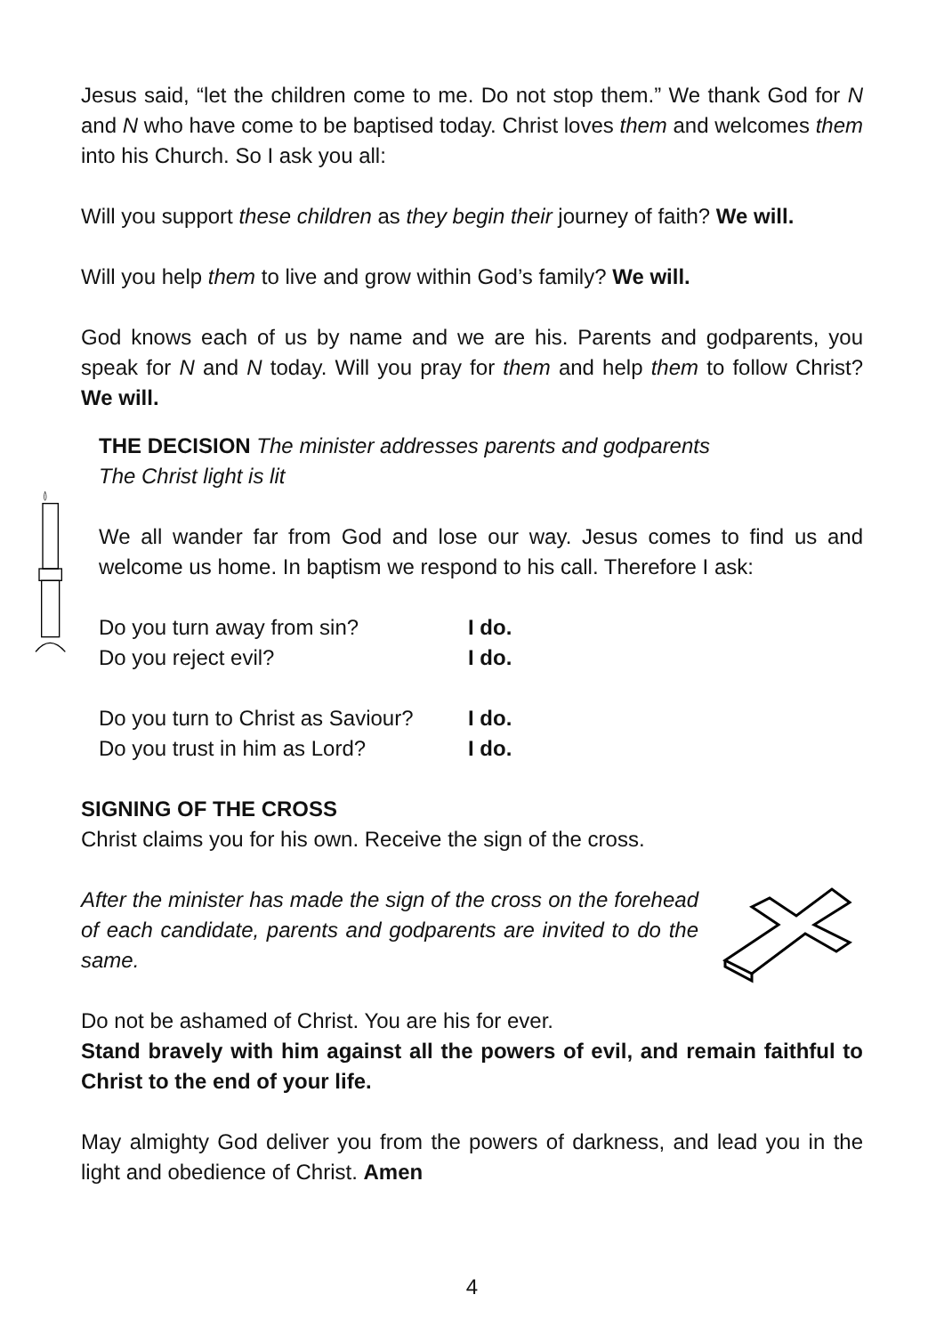Jesus said, “let the children come to me. Do not stop them.” We thank God for N and N who have come to be baptised today. Christ loves them and welcomes them into his Church. So I ask you all:
Will you support these children as they begin their journey of faith? We will.
Will you help them to live and grow within God’s family? We will.
God knows each of us by name and we are his. Parents and godparents, you speak for N and N today. Will you pray for them and help them to follow Christ? We will.
THE DECISION The minister addresses parents and godparents
The Christ light is lit
We all wander far from God and lose our way. Jesus comes to find us and welcome us home. In baptism we respond to his call. Therefore I ask:
Do you turn away from sin? I do. Do you reject evil? I do.
Do you turn to Christ as Saviour? I do. Do you trust in him as Lord? I do.
SIGNING OF THE CROSS
Christ claims you for his own. Receive the sign of the cross.
After the minister has made the sign of the cross on the forehead of each candidate, parents and godparents are invited to do the same.
Do not be ashamed of Christ. You are his for ever.
Stand bravely with him against all the powers of evil, and remain faithful to Christ to the end of your life.
May almighty God deliver you from the powers of darkness, and lead you in the light and obedience of Christ. Amen
4